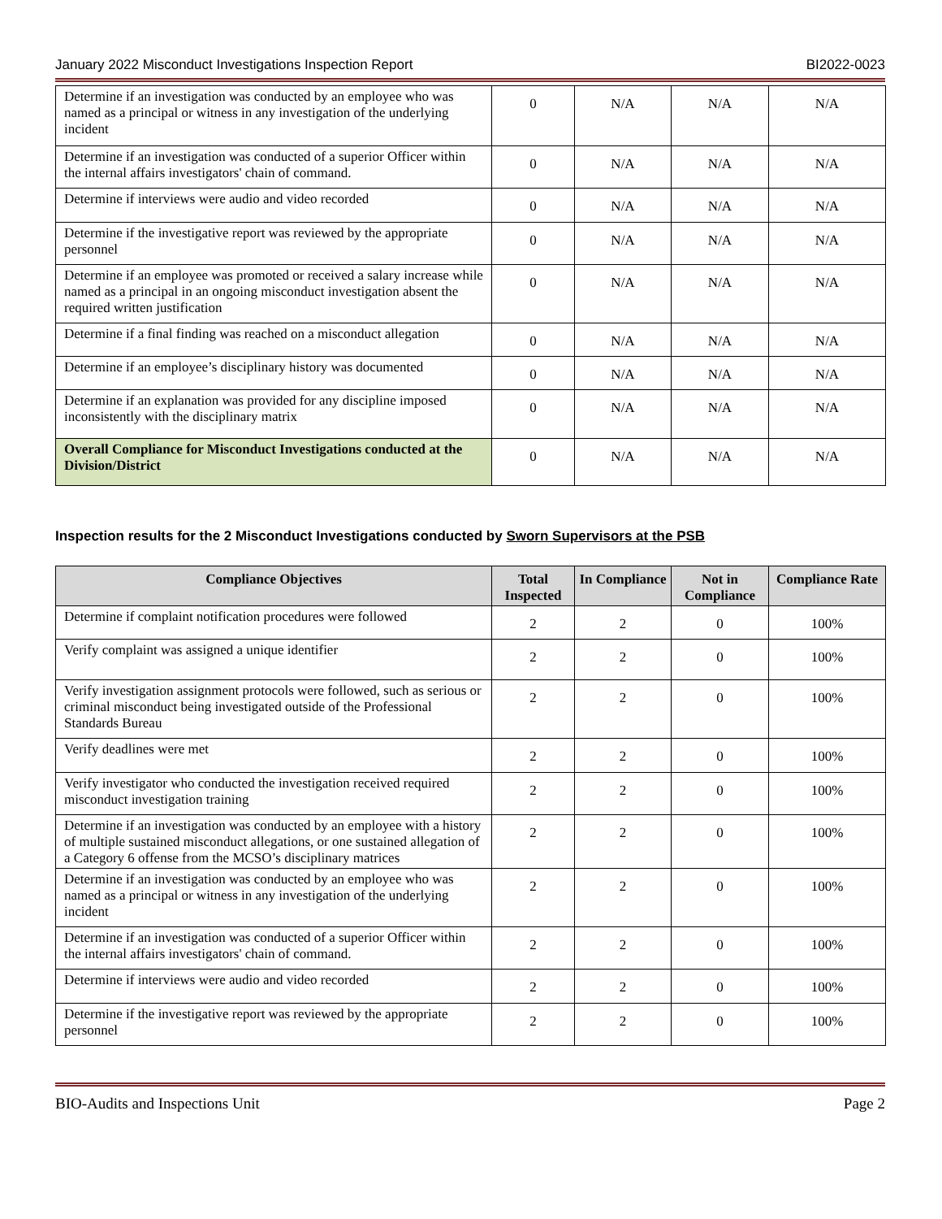January 2022 Misconduct Investigations Inspection Report BI2022-0023
| Determine if an investigation was conducted by an employee who was named as a principal or witness in any investigation of the underlying incident | 0 | N/A | N/A | N/A |
| Determine if an investigation was conducted of a superior Officer within the internal affairs investigators' chain of command. | 0 | N/A | N/A | N/A |
| Determine if interviews were audio and video recorded | 0 | N/A | N/A | N/A |
| Determine if the investigative report was reviewed by the appropriate personnel | 0 | N/A | N/A | N/A |
| Determine if an employee was promoted or received a salary increase while named as a principal in an ongoing misconduct investigation absent the required written justification | 0 | N/A | N/A | N/A |
| Determine if a final finding was reached on a misconduct allegation | 0 | N/A | N/A | N/A |
| Determine if an employee’s disciplinary history was documented | 0 | N/A | N/A | N/A |
| Determine if an explanation was provided for any discipline imposed inconsistently with the disciplinary matrix | 0 | N/A | N/A | N/A |
| Overall Compliance for Misconduct Investigations conducted at the Division/District | 0 | N/A | N/A | N/A |
Inspection results for the 2 Misconduct Investigations conducted by Sworn Supervisors at the PSB
| Compliance Objectives | Total Inspected | In Compliance | Not in Compliance | Compliance Rate |
| --- | --- | --- | --- | --- |
| Determine if complaint notification procedures were followed | 2 | 2 | 0 | 100% |
| Verify complaint was assigned a unique identifier | 2 | 2 | 0 | 100% |
| Verify investigation assignment protocols were followed, such as serious or criminal misconduct being investigated outside of the Professional Standards Bureau | 2 | 2 | 0 | 100% |
| Verify deadlines were met | 2 | 2 | 0 | 100% |
| Verify investigator who conducted the investigation received required misconduct investigation training | 2 | 2 | 0 | 100% |
| Determine if an investigation was conducted by an employee with a history of multiple sustained misconduct allegations, or one sustained allegation of a Category 6 offense from the MCSO’s disciplinary matrices | 2 | 2 | 0 | 100% |
| Determine if an investigation was conducted by an employee who was named as a principal or witness in any investigation of the underlying incident | 2 | 2 | 0 | 100% |
| Determine if an investigation was conducted of a superior Officer within the internal affairs investigators' chain of command. | 2 | 2 | 0 | 100% |
| Determine if interviews were audio and video recorded | 2 | 2 | 0 | 100% |
| Determine if the investigative report was reviewed by the appropriate personnel | 2 | 2 | 0 | 100% |
BIO-Audits and Inspections Unit Page 2